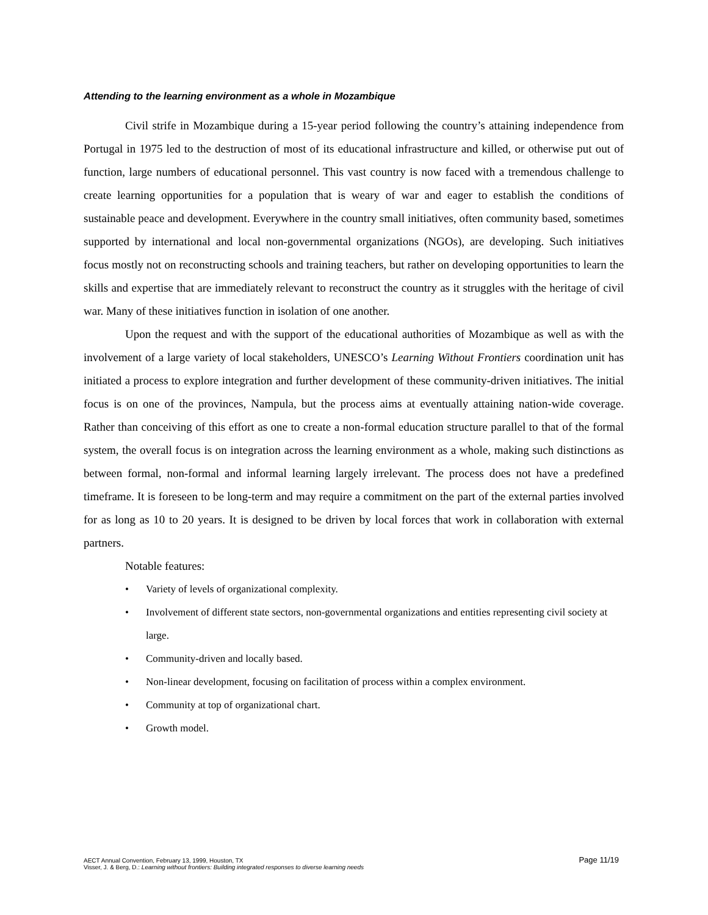Attending to the learning environment as a whole in Mozambique
Civil strife in Mozambique during a 15-year period following the country’s attaining independence from Portugal in 1975 led to the destruction of most of its educational infrastructure and killed, or otherwise put out of function, large numbers of educational personnel. This vast country is now faced with a tremendous challenge to create learning opportunities for a population that is weary of war and eager to establish the conditions of sustainable peace and development. Everywhere in the country small initiatives, often community based, sometimes supported by international and local non-governmental organizations (NGOs), are developing. Such initiatives focus mostly not on reconstructing schools and training teachers, but rather on developing opportunities to learn the skills and expertise that are immediately relevant to reconstruct the country as it struggles with the heritage of civil war. Many of these initiatives function in isolation of one another.
Upon the request and with the support of the educational authorities of Mozambique as well as with the involvement of a large variety of local stakeholders, UNESCO’s Learning Without Frontiers coordination unit has initiated a process to explore integration and further development of these community-driven initiatives. The initial focus is on one of the provinces, Nampula, but the process aims at eventually attaining nation-wide coverage. Rather than conceiving of this effort as one to create a non-formal education structure parallel to that of the formal system, the overall focus is on integration across the learning environment as a whole, making such distinctions as between formal, non-formal and informal learning largely irrelevant. The process does not have a predefined timeframe. It is foreseen to be long-term and may require a commitment on the part of the external parties involved for as long as 10 to 20 years. It is designed to be driven by local forces that work in collaboration with external partners.
Notable features:
• Variety of levels of organizational complexity.
• Involvement of different state sectors, non-governmental organizations and entities representing civil society at large.
• Community-driven and locally based.
• Non-linear development, focusing on facilitation of process within a complex environment.
• Community at top of organizational chart.
• Growth model.
AECT Annual Convention, February 13, 1999, Houston, TX
Visser, J. & Berg, D.: Learning without frontiers: Building integrated responses to diverse learning needs
Page 11/19